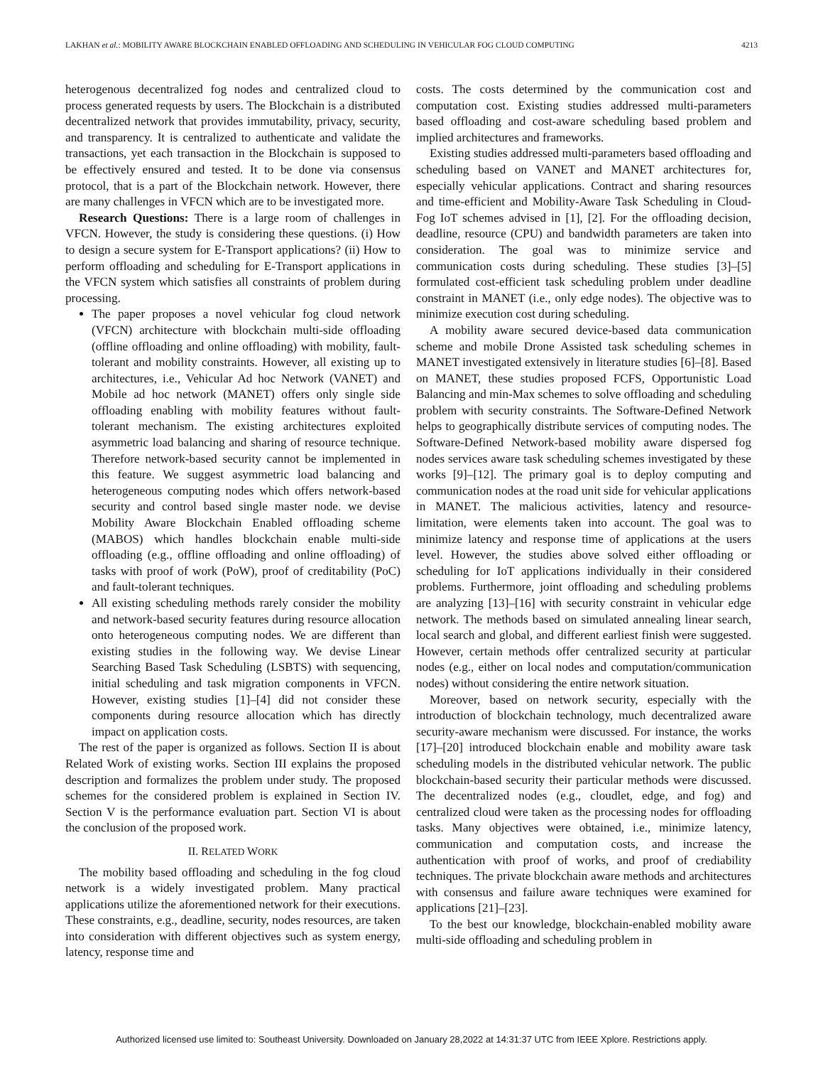LAKHAN et al.: MOBILITY AWARE BLOCKCHAIN ENABLED OFFLOADING AND SCHEDULING IN VEHICULAR FOG CLOUD COMPUTING 4213
heterogenous decentralized fog nodes and centralized cloud to process generated requests by users. The Blockchain is a distributed decentralized network that provides immutability, privacy, security, and transparency. It is centralized to authenticate and validate the transactions, yet each transaction in the Blockchain is supposed to be effectively ensured and tested. It to be done via consensus protocol, that is a part of the Blockchain network. However, there are many challenges in VFCN which are to be investigated more.
Research Questions: There is a large room of challenges in VFCN. However, the study is considering these questions. (i) How to design a secure system for E-Transport applications? (ii) How to perform offloading and scheduling for E-Transport applications in the VFCN system which satisfies all constraints of problem during processing.
The paper proposes a novel vehicular fog cloud network (VFCN) architecture with blockchain multi-side offloading (offline offloading and online offloading) with mobility, fault-tolerant and mobility constraints. However, all existing up to architectures, i.e., Vehicular Ad hoc Network (VANET) and Mobile ad hoc network (MANET) offers only single side offloading enabling with mobility features without fault-tolerant mechanism. The existing architectures exploited asymmetric load balancing and sharing of resource technique. Therefore network-based security cannot be implemented in this feature. We suggest asymmetric load balancing and heterogeneous computing nodes which offers network-based security and control based single master node. we devise Mobility Aware Blockchain Enabled offloading scheme (MABOS) which handles blockchain enable multi-side offloading (e.g., offline offloading and online offloading) of tasks with proof of work (PoW), proof of creditability (PoC) and fault-tolerant techniques.
All existing scheduling methods rarely consider the mobility and network-based security features during resource allocation onto heterogeneous computing nodes. We are different than existing studies in the following way. We devise Linear Searching Based Task Scheduling (LSBTS) with sequencing, initial scheduling and task migration components in VFCN. However, existing studies [1]–[4] did not consider these components during resource allocation which has directly impact on application costs.
The rest of the paper is organized as follows. Section II is about Related Work of existing works. Section III explains the proposed description and formalizes the problem under study. The proposed schemes for the considered problem is explained in Section IV. Section V is the performance evaluation part. Section VI is about the conclusion of the proposed work.
II. RELATED WORK
The mobility based offloading and scheduling in the fog cloud network is a widely investigated problem. Many practical applications utilize the aforementioned network for their executions. These constraints, e.g., deadline, security, nodes resources, are taken into consideration with different objectives such as system energy, latency, response time and
costs. The costs determined by the communication cost and computation cost. Existing studies addressed multi-parameters based offloading and cost-aware scheduling based problem and implied architectures and frameworks.
Existing studies addressed multi-parameters based offloading and scheduling based on VANET and MANET architectures for, especially vehicular applications. Contract and sharing resources and time-efficient and Mobility-Aware Task Scheduling in Cloud-Fog IoT schemes advised in [1], [2]. For the offloading decision, deadline, resource (CPU) and bandwidth parameters are taken into consideration. The goal was to minimize service and communication costs during scheduling. These studies [3]–[5] formulated cost-efficient task scheduling problem under deadline constraint in MANET (i.e., only edge nodes). The objective was to minimize execution cost during scheduling.
A mobility aware secured device-based data communication scheme and mobile Drone Assisted task scheduling schemes in MANET investigated extensively in literature studies [6]–[8]. Based on MANET, these studies proposed FCFS, Opportunistic Load Balancing and min-Max schemes to solve offloading and scheduling problem with security constraints. The Software-Defined Network helps to geographically distribute services of computing nodes. The Software-Defined Network-based mobility aware dispersed fog nodes services aware task scheduling schemes investigated by these works [9]–[12]. The primary goal is to deploy computing and communication nodes at the road unit side for vehicular applications in MANET. The malicious activities, latency and resource-limitation, were elements taken into account. The goal was to minimize latency and response time of applications at the users level. However, the studies above solved either offloading or scheduling for IoT applications individually in their considered problems. Furthermore, joint offloading and scheduling problems are analyzing [13]–[16] with security constraint in vehicular edge network. The methods based on simulated annealing linear search, local search and global, and different earliest finish were suggested. However, certain methods offer centralized security at particular nodes (e.g., either on local nodes and computation/communication nodes) without considering the entire network situation.
Moreover, based on network security, especially with the introduction of blockchain technology, much decentralized aware security-aware mechanism were discussed. For instance, the works [17]–[20] introduced blockchain enable and mobility aware task scheduling models in the distributed vehicular network. The public blockchain-based security their particular methods were discussed. The decentralized nodes (e.g., cloudlet, edge, and fog) and centralized cloud were taken as the processing nodes for offloading tasks. Many objectives were obtained, i.e., minimize latency, communication and computation costs, and increase the authentication with proof of works, and proof of crediability techniques. The private blockchain aware methods and architectures with consensus and failure aware techniques were examined for applications [21]–[23].
To the best our knowledge, blockchain-enabled mobility aware multi-side offloading and scheduling problem in
Authorized licensed use limited to: Southeast University. Downloaded on January 28,2022 at 14:31:37 UTC from IEEE Xplore. Restrictions apply.